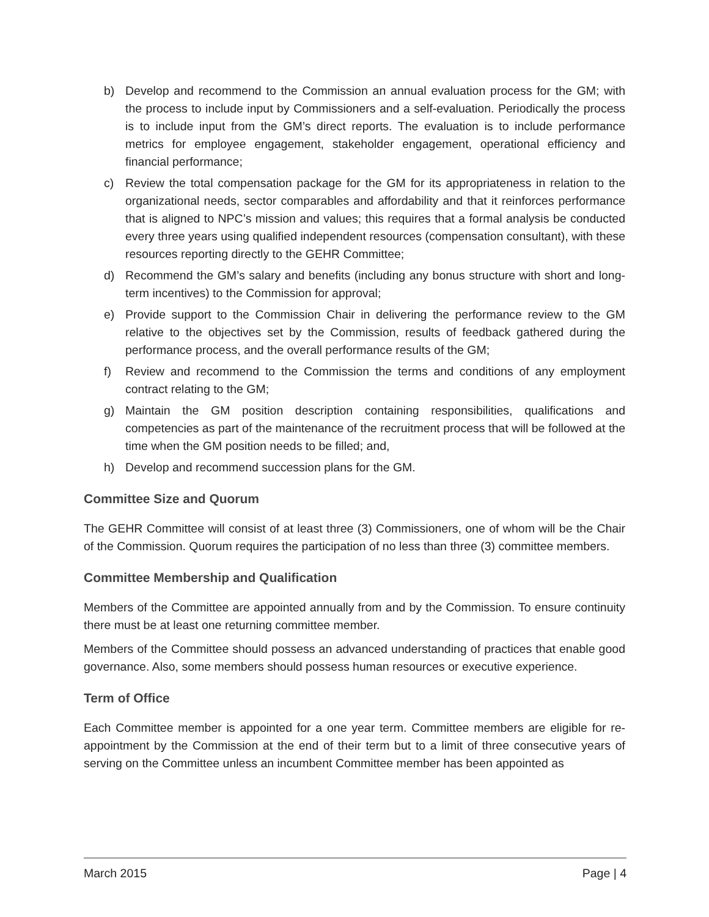b) Develop and recommend to the Commission an annual evaluation process for the GM; with the process to include input by Commissioners and a self-evaluation. Periodically the process is to include input from the GM’s direct reports. The evaluation is to include performance metrics for employee engagement, stakeholder engagement, operational efficiency and financial performance;
c) Review the total compensation package for the GM for its appropriateness in relation to the organizational needs, sector comparables and affordability and that it reinforces performance that is aligned to NPC’s mission and values; this requires that a formal analysis be conducted every three years using qualified independent resources (compensation consultant), with these resources reporting directly to the GEHR Committee;
d) Recommend the GM’s salary and benefits (including any bonus structure with short and long-term incentives) to the Commission for approval;
e) Provide support to the Commission Chair in delivering the performance review to the GM relative to the objectives set by the Commission, results of feedback gathered during the performance process, and the overall performance results of the GM;
f) Review and recommend to the Commission the terms and conditions of any employment contract relating to the GM;
g) Maintain the GM position description containing responsibilities, qualifications and competencies as part of the maintenance of the recruitment process that will be followed at the time when the GM position needs to be filled; and,
h) Develop and recommend succession plans for the GM.
Committee Size and Quorum
The GEHR Committee will consist of at least three (3) Commissioners, one of whom will be the Chair of the Commission. Quorum requires the participation of no less than three (3) committee members.
Committee Membership and Qualification
Members of the Committee are appointed annually from and by the Commission. To ensure continuity there must be at least one returning committee member.
Members of the Committee should possess an advanced understanding of practices that enable good governance. Also, some members should possess human resources or executive experience.
Term of Office
Each Committee member is appointed for a one year term. Committee members are eligible for re-appointment by the Commission at the end of their term but to a limit of three consecutive years of serving on the Committee unless an incumbent Committee member has been appointed as
March 2015 Page | 4